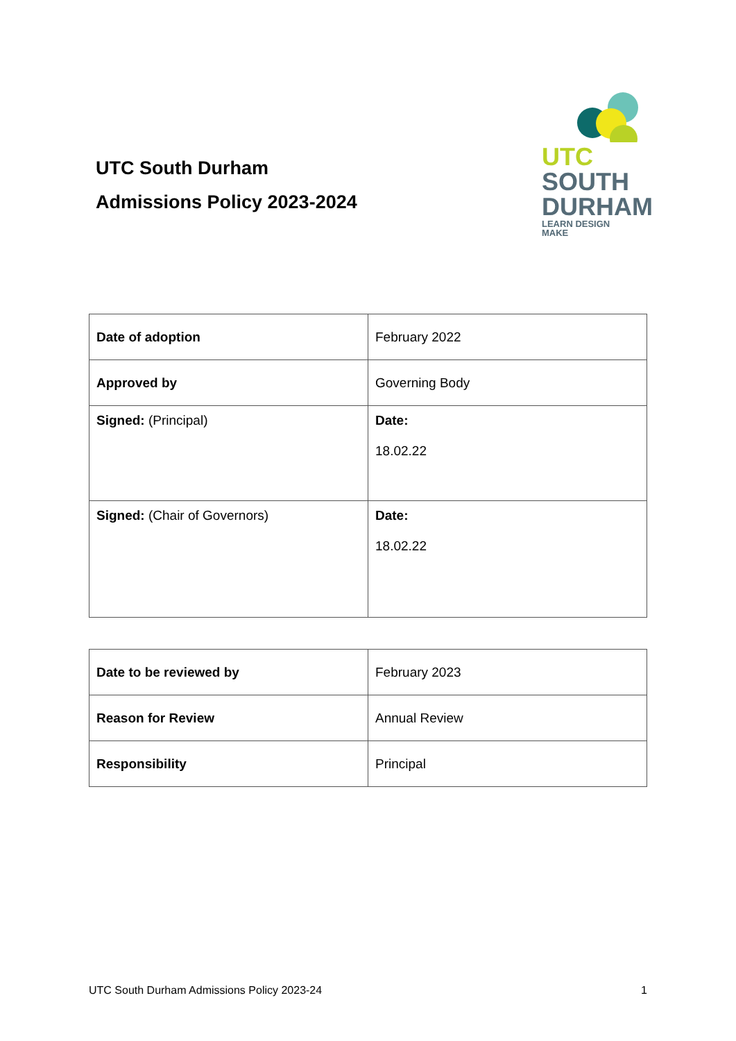UTC South Durham
Admissions Policy 2023-2024
UTC
SOUTH
DURHAM
LEARN DESIGN MAKE
| Date of adoption | February 2022 |
| Approved by | Governing Body |
| Signed: (Principal) | Date: 18.02.22 |
| Signed: (Chair of Governors) | Date: 18.02.22 |
| Date to be reviewed by | February 2023 |
| Reason for Review | Annual Review |
| Responsibility | Principal |
UTC South Durham Admissions Policy 2023-24 1